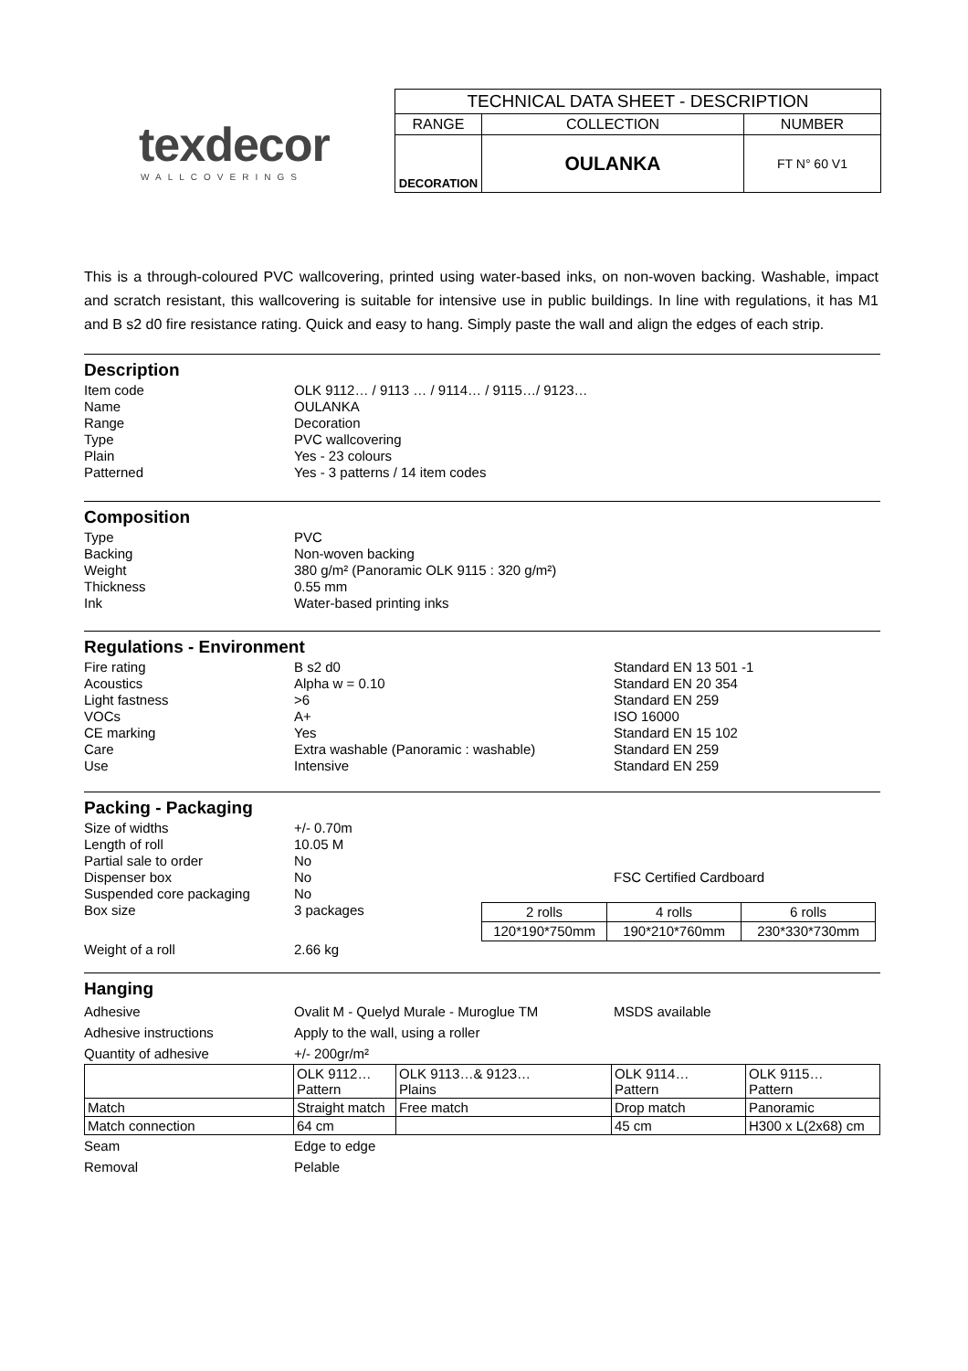texdecor
WALLCOVERINGS
| TECHNICAL DATA SHEET - DESCRIPTION | | |
| RANGE | COLLECTION | NUMBER |
| DECORATION | OULANKA | FT N° 60 V1 |
This is a through-coloured PVC wallcovering, printed using water-based inks, on non-woven backing. Washable, impact and scratch resistant, this wallcovering is suitable for intensive use in public buildings. In line with regulations, it has M1 and B s2 d0 fire resistance rating. Quick and easy to hang. Simply paste the wall and align the edges of each strip.
Description
Item code OLK 9112… / 9113 … / 9114… / 9115…/ 9123…
Name OULANKA
Range Decoration
Type PVC wallcovering
Plain Yes - 23 colours
Patterned Yes - 3 patterns / 14 item codes
Composition
Type PVC
Backing Non-woven backing
Weight 380 g/m² (Panoramic OLK 9115 : 320 g/m²)
Thickness 0.55 mm
Ink Water-based printing inks
Regulations - Environment
Fire rating B s2 d0 Standard EN 13 501 -1
Acoustics Alpha w = 0.10 Standard EN 20 354
Light fastness >6 Standard EN 259
VOCs A+ ISO 16000
CE marking Yes Standard EN 15 102
Care Extra washable (Panoramic : washable) Standard EN 259
Use Intensive Standard EN 259
Packing - Packaging
Size of widths +/- 0.70m
Length of roll 10.05 M
Partial sale to order No
Dispenser box No FSC Certified Cardboard
Suspended core packaging No
Box size 3 packages
| 2 rolls | 4 rolls | 6 rolls |
| 120*190*750mm | 190*210*760mm | 230*330*730mm |
Weight of a roll 2.66 kg
Hanging
Adhesive Ovalit M - Quelyd Murale - Muroglue TM MSDS available
Adhesive instructions Apply to the wall, using a roller
Quantity of adhesive +/- 200gr/m²
| | OLK 9112… Pattern | OLK 9113…& 9123… Plains | OLK 9114… Pattern | OLK 9115… Pattern |
| Match | Straight match | Free match | Drop match | Panoramic |
| Match connection | 64 cm | | 45 cm | H300 x L(2x68) cm |
Seam Edge to edge
Removal Pelable